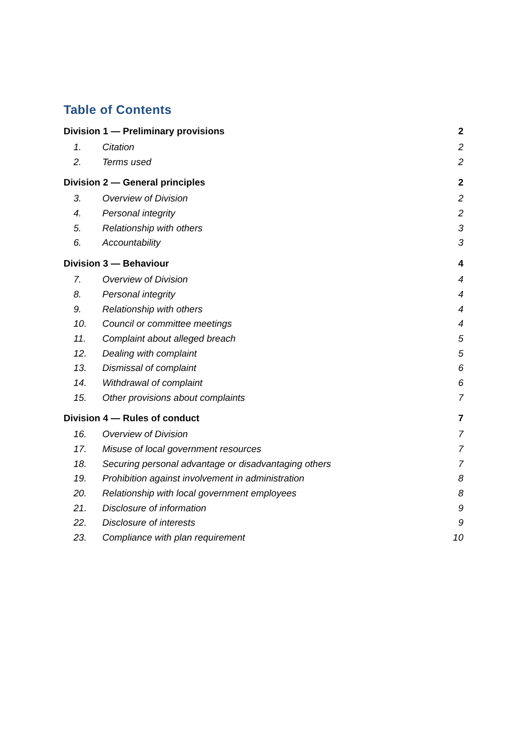Table of Contents
Division 1 — Preliminary provisions 2
1. Citation 2
2. Terms used 2
Division 2 — General principles 2
3. Overview of Division 2
4. Personal integrity 2
5. Relationship with others 3
6. Accountability 3
Division 3 — Behaviour 4
7. Overview of Division 4
8. Personal integrity 4
9. Relationship with others 4
10. Council or committee meetings 4
11. Complaint about alleged breach 5
12. Dealing with complaint 5
13. Dismissal of complaint 6
14. Withdrawal of complaint 6
15. Other provisions about complaints 7
Division 4 — Rules of conduct 7
16. Overview of Division 7
17. Misuse of local government resources 7
18. Securing personal advantage or disadvantaging others 7
19. Prohibition against involvement in administration 8
20. Relationship with local government employees 8
21. Disclosure of information 9
22. Disclosure of interests 9
23. Compliance with plan requirement 10